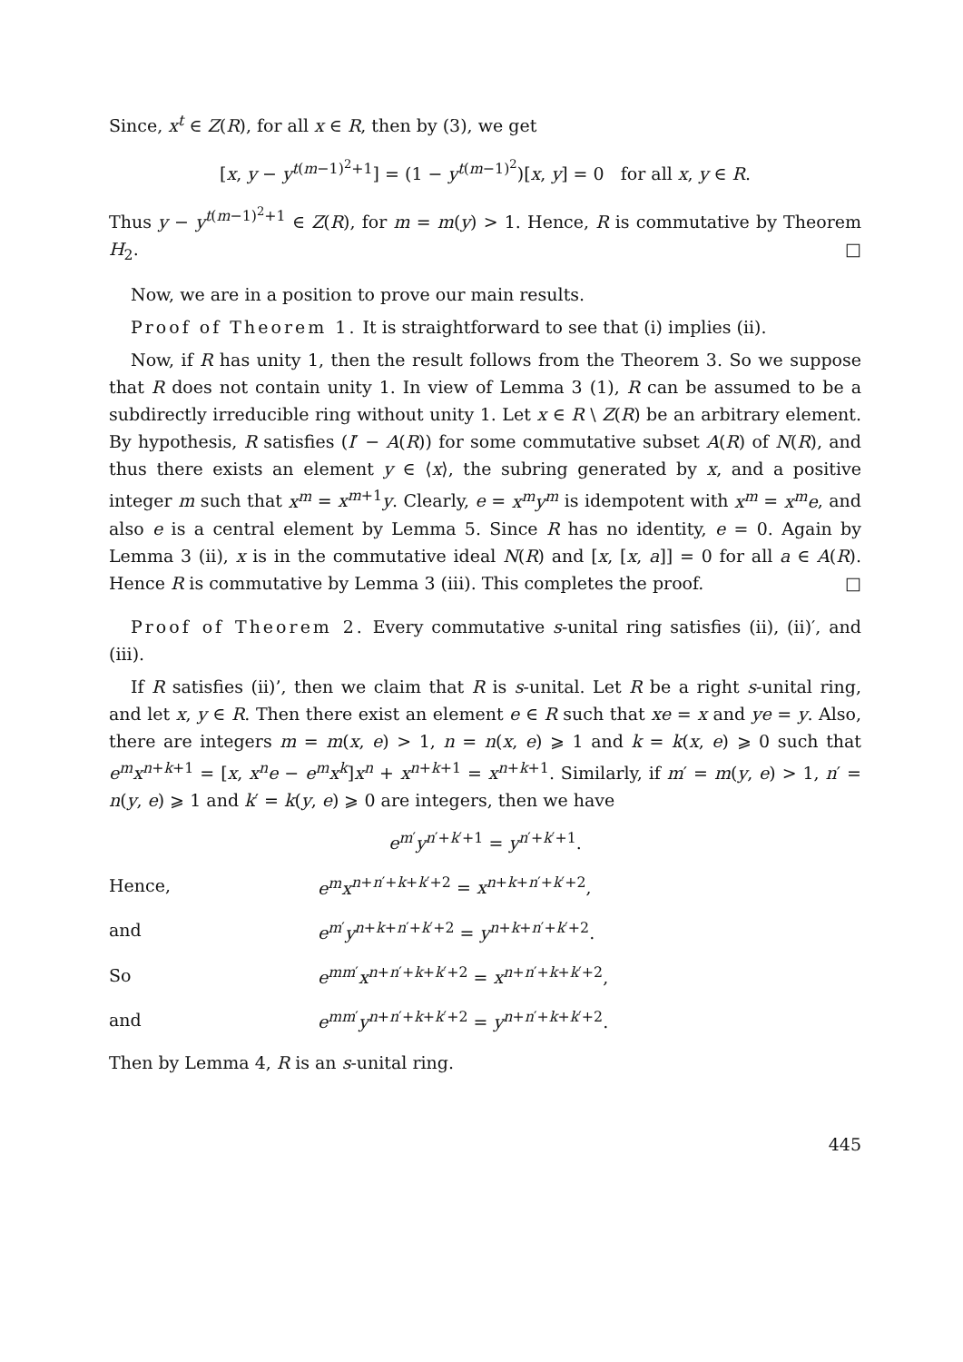Since, x<sup>t</sup> ∈ Z(R), for all x ∈ R, then by (3), we get
[x, y − y<sup>t(m−1)<sup>2</sup>+1</sup>] = (1 − y<sup>t(m−1)<sup>2</sup></sup>)[x, y] = 0 for all x, y ∈ R.
Thus y − y<sup>t(m−1)<sup>2</sup>+1</sup> ∈ Z(R), for m = m(y) > 1. Hence, R is commutative by Theorem H<sub>2</sub>. □
Now, we are in a position to prove our main results.
Proof of Theorem 1. It is straightforward to see that (i) implies (ii).
Now, if R has unity 1, then the result follows from the Theorem 3. So we suppose that R does not contain unity 1. In view of Lemma 3 (1), R can be assumed to be a subdirectly irreducible ring without unity 1. Let x ∈ R \ Z(R) be an arbitrary element. By hypothesis, R satisfies (I′ − A(R)) for some commutative subset A(R) of N(R), and thus there exists an element y ∈ ⟨x⟩, the subring generated by x, and a positive integer m such that x<sup>m</sup> = x<sup>m+1</sup>y. Clearly, e = x<sup>m</sup>y<sup>m</sup> is idempotent with x<sup>m</sup> = x<sup>m</sup>e, and also e is a central element by Lemma 5. Since R has no identity, e = 0. Again by Lemma 3 (ii), x is in the commutative ideal N(R) and [x, [x, a]] = 0 for all a ∈ A(R). Hence R is commutative by Lemma 3 (iii). This completes the proof. □
Proof of Theorem 2. Every commutative s-unital ring satisfies (ii), (ii)′, and (iii).
If R satisfies (ii)’, then we claim that R is s-unital. Let R be a right s-unital ring, and let x, y ∈ R. Then there exist an element e ∈ R such that xe = x and ye = y. Also, there are integers m = m(x, e) > 1, n = n(x, e) ⩾ 1 and k = k(x, e) ⩾ 0 such that e<sup>m</sup>x<sup>n+k+1</sup> = [x, x<sup>n</sup>e − e<sup>m</sup>x<sup>k</sup>]x<sup>n</sup> + x<sup>n+k+1</sup> = x<sup>n+k+1</sup>. Similarly, if m′ = m(y, e) > 1, n′ = n(y, e) ⩾ 1 and k′ = k(y, e) ⩾ 0 are integers, then we have
e<sup>m′</sup>y<sup>n′+k′+1</sup> = y<sup>n′+k′+1</sup>.
Hence, e<sup>m</sup>x<sup>n+n′+k+k′+2</sup> = x<sup>n+k+n′+k′+2</sup>,
and e<sup>m′</sup>y<sup>n+k+n′+k′+2</sup> = y<sup>n+k+n′+k′+2</sup>.
So e<sup>mm′</sup>x<sup>n+n′+k+k′+2</sup> = x<sup>n+n′+k+k′+2</sup>,
and e<sup>mm′</sup>y<sup>n+n′+k+k′+2</sup> = y<sup>n+n′+k+k′+2</sup>.
Then by Lemma 4, R is an s-unital ring.
445